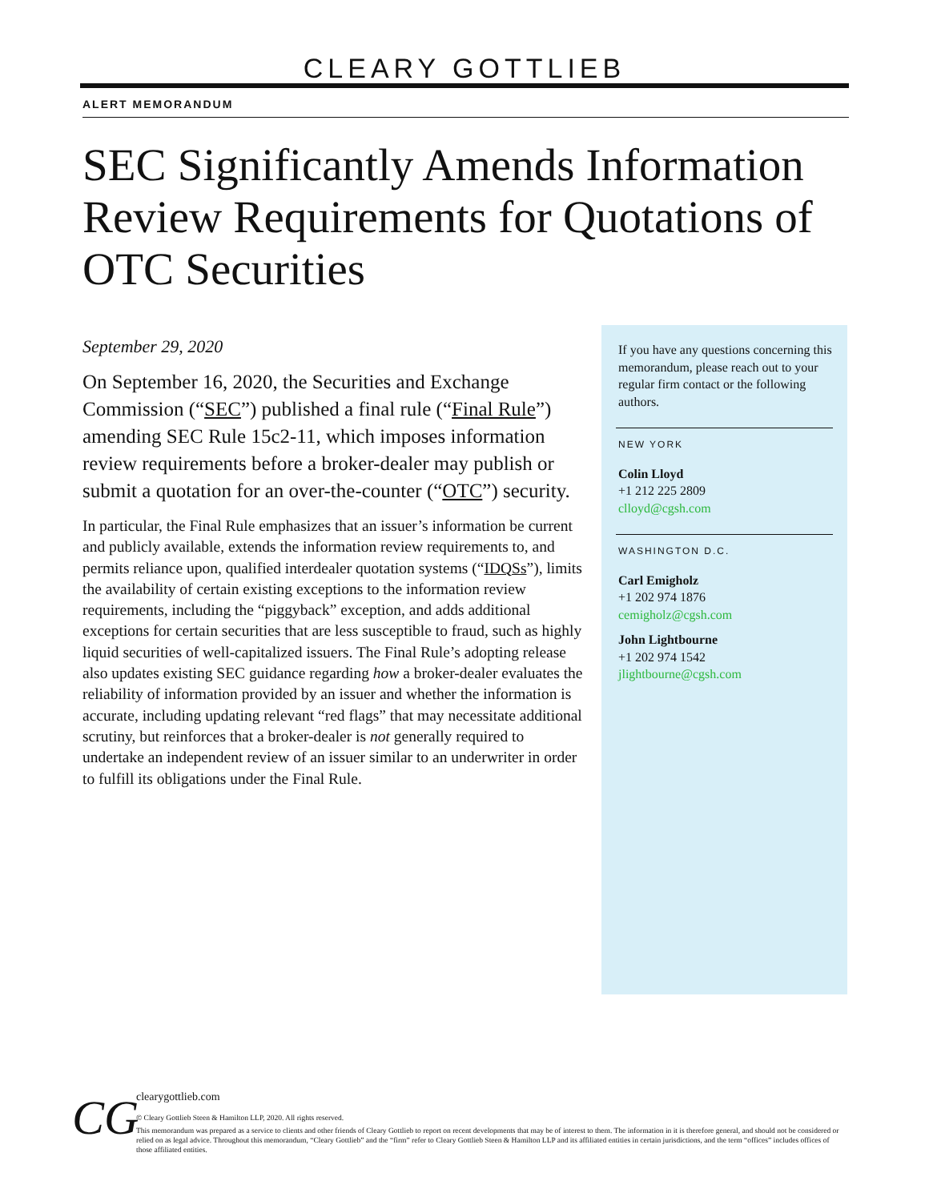CLEARY GOTTLIEB
ALERT MEMORANDUM
SEC Significantly Amends Information Review Requirements for Quotations of OTC Securities
September 29, 2020
On September 16, 2020, the Securities and Exchange Commission (“SEC”) published a final rule (“Final Rule”) amending SEC Rule 15c2-11, which imposes information review requirements before a broker-dealer may publish or submit a quotation for an over-the-counter (“OTC”) security.
In particular, the Final Rule emphasizes that an issuer’s information be current and publicly available, extends the information review requirements to, and permits reliance upon, qualified interdealer quotation systems (“IDQSs”), limits the availability of certain existing exceptions to the information review requirements, including the “piggyback” exception, and adds additional exceptions for certain securities that are less susceptible to fraud, such as highly liquid securities of well-capitalized issuers. The Final Rule’s adopting release also updates existing SEC guidance regarding how a broker-dealer evaluates the reliability of information provided by an issuer and whether the information is accurate, including updating relevant “red flags” that may necessitate additional scrutiny, but reinforces that a broker-dealer is not generally required to undertake an independent review of an issuer similar to an underwriter in order to fulfill its obligations under the Final Rule.
If you have any questions concerning this memorandum, please reach out to your regular firm contact or the following authors.
NEW YORK
Colin Lloyd
+1 212 225 2809
clloyd@cgsh.com
WASHINGTON D.C.
Carl Emigholz
+1 202 974 1876
cemigholz@cgsh.com
John Lightbourne
+1 202 974 1542
jlightbourne@cgsh.com
CG
clearygottlieb.com
© Cleary Gottlieb Steen & Hamilton LLP, 2020. All rights reserved.
This memorandum was prepared as a service to clients and other friends of Cleary Gottlieb to report on recent developments that may be of interest to them. The information in it is therefore general, and should not be considered or relied on as legal advice. Throughout this memorandum, “Cleary Gottlieb” and the “firm” refer to Cleary Gottlieb Steen & Hamilton LLP and its affiliated entities in certain jurisdictions, and the term “offices” includes offices of those affiliated entities.